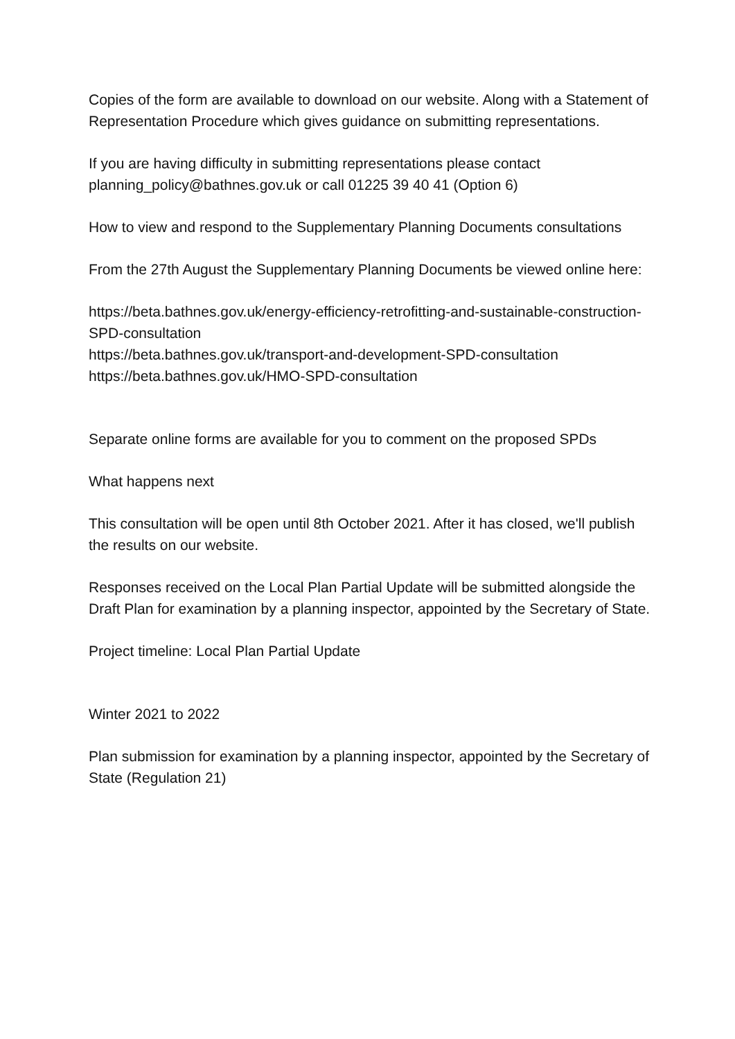Copies of the form are available to download on our website. Along with a Statement of Representation Procedure which gives guidance on submitting representations.
If you are having difficulty in submitting representations please contact planning_policy@bathnes.gov.uk or call 01225 39 40 41 (Option 6)
How to view and respond to the Supplementary Planning Documents consultations
From the 27th August the Supplementary Planning Documents be viewed online here:
https://beta.bathnes.gov.uk/energy-efficiency-retrofitting-and-sustainable-construction-SPD-consultation
https://beta.bathnes.gov.uk/transport-and-development-SPD-consultation
https://beta.bathnes.gov.uk/HMO-SPD-consultation
Separate online forms are available for you to comment on the proposed SPDs
What happens next
This consultation will be open until 8th October 2021. After it has closed, we'll publish the results on our website.
Responses received on the Local Plan Partial Update will be submitted alongside the Draft Plan for examination by a planning inspector, appointed by the Secretary of State.
Project timeline: Local Plan Partial Update
Winter 2021 to 2022
Plan submission for examination by a planning inspector, appointed by the Secretary of State (Regulation 21)